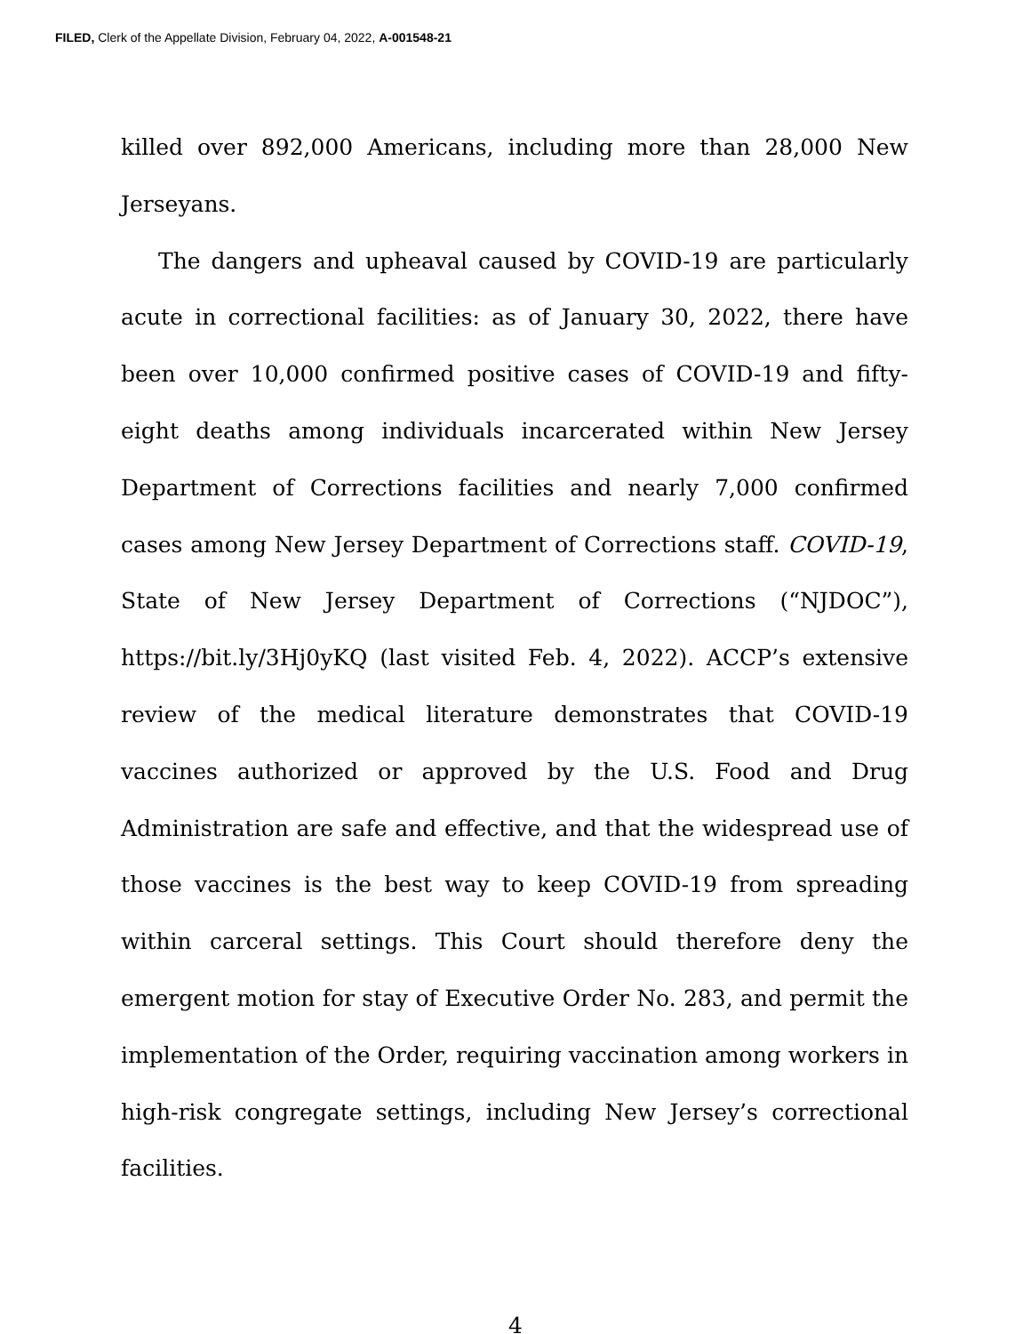FILED, Clerk of the Appellate Division, February 04, 2022, A-001548-21
killed over 892,000 Americans, including more than 28,000 New Jerseyans.
The dangers and upheaval caused by COVID-19 are particularly acute in correctional facilities: as of January 30, 2022, there have been over 10,000 confirmed positive cases of COVID-19 and fifty-eight deaths among individuals incarcerated within New Jersey Department of Corrections facilities and nearly 7,000 confirmed cases among New Jersey Department of Corrections staff. COVID-19, State of New Jersey Department of Corrections (“NJDOC”), https://bit.ly/3Hj0yKQ (last visited Feb. 4, 2022). ACCP’s extensive review of the medical literature demonstrates that COVID-19 vaccines authorized or approved by the U.S. Food and Drug Administration are safe and effective, and that the widespread use of those vaccines is the best way to keep COVID-19 from spreading within carceral settings. This Court should therefore deny the emergent motion for stay of Executive Order No. 283, and permit the implementation of the Order, requiring vaccination among workers in high-risk congregate settings, including New Jersey’s correctional facilities.
4